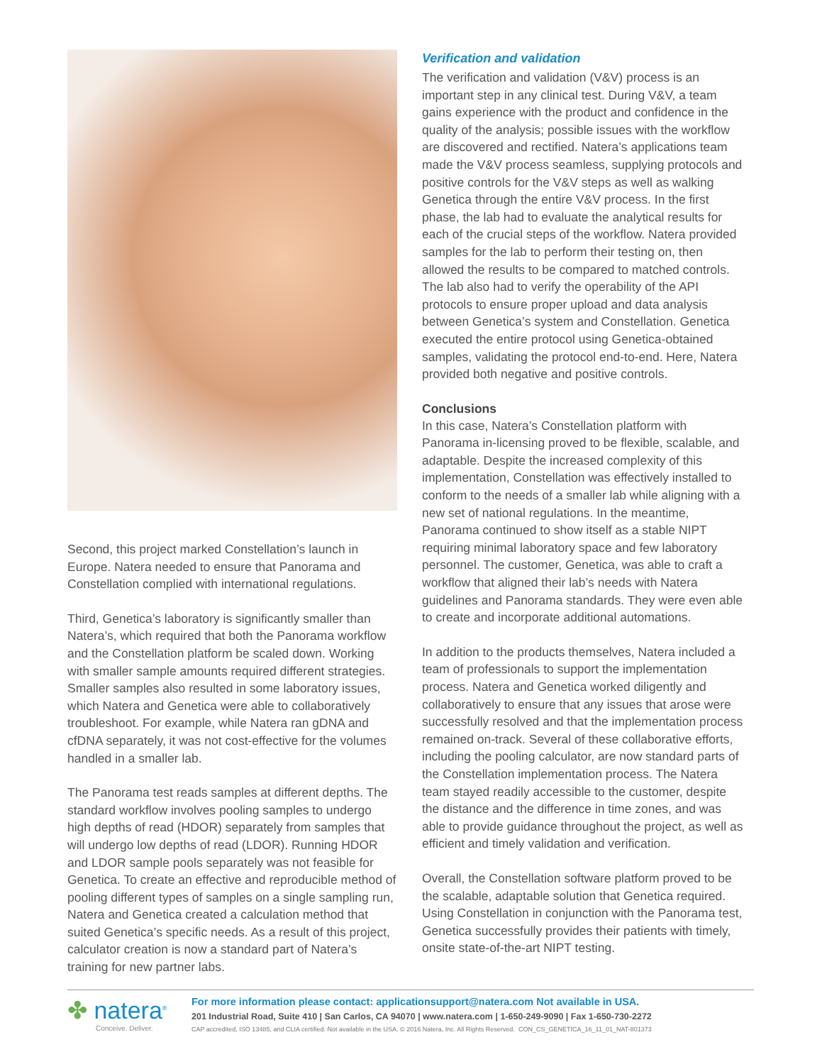Second, this project marked Constellation’s launch in Europe. Natera needed to ensure that Panorama and Constellation complied with international regulations.
Third, Genetica’s laboratory is significantly smaller than Natera’s, which required that both the Panorama workflow and the Constellation platform be scaled down. Working with smaller sample amounts required different strategies. Smaller samples also resulted in some laboratory issues, which Natera and Genetica were able to collaboratively troubleshoot. For example, while Natera ran gDNA and cfDNA separately, it was not cost-effective for the volumes handled in a smaller lab.
The Panorama test reads samples at different depths. The standard workflow involves pooling samples to undergo high depths of read (HDOR) separately from samples that will undergo low depths of read (LDOR). Running HDOR and LDOR sample pools separately was not feasible for Genetica. To create an effective and reproducible method of pooling different types of samples on a single sampling run, Natera and Genetica created a calculation method that suited Genetica’s specific needs. As a result of this project, calculator creation is now a standard part of Natera’s training for new partner labs.
Verification and validation
The verification and validation (V&V) process is an important step in any clinical test. During V&V, a team gains experience with the product and confidence in the quality of the analysis; possible issues with the workflow are discovered and rectified. Natera’s applications team made the V&V process seamless, supplying protocols and positive controls for the V&V steps as well as walking Genetica through the entire V&V process. In the first phase, the lab had to evaluate the analytical results for each of the crucial steps of the workflow. Natera provided samples for the lab to perform their testing on, then allowed the results to be compared to matched controls. The lab also had to verify the operability of the API protocols to ensure proper upload and data analysis between Genetica’s system and Constellation. Genetica executed the entire protocol using Genetica-obtained samples, validating the protocol end-to-end. Here, Natera provided both negative and positive controls.
Conclusions
In this case, Natera’s Constellation platform with Panorama in-licensing proved to be flexible, scalable, and adaptable. Despite the increased complexity of this implementation, Constellation was effectively installed to conform to the needs of a smaller lab while aligning with a new set of national regulations. In the meantime, Panorama continued to show itself as a stable NIPT requiring minimal laboratory space and few laboratory personnel. The customer, Genetica, was able to craft a workflow that aligned their lab’s needs with Natera guidelines and Panorama standards. They were even able to create and incorporate additional automations.
In addition to the products themselves, Natera included a team of professionals to support the implementation process. Natera and Genetica worked diligently and collaboratively to ensure that any issues that arose were successfully resolved and that the implementation process remained on-track. Several of these collaborative efforts, including the pooling calculator, are now standard parts of the Constellation implementation process. The Natera team stayed readily accessible to the customer, despite the distance and the difference in time zones, and was able to provide guidance throughout the project, as well as efficient and timely validation and verification.
Overall, the Constellation software platform proved to be the scalable, adaptable solution that Genetica required. Using Constellation in conjunction with the Panorama test, Genetica successfully provides their patients with timely, onsite state-of-the-art NIPT testing.
✤ natera<sup>®</sup>
Conceive. Deliver.
For more information please contact: applicationsupport@natera.com Not available in USA.
201 Industrial Road, Suite 410 | San Carlos, CA 94070 | www.natera.com | 1-650-249-9090 | Fax 1-650-730-2272
CAP accredited, ISO 13485, and CLIA certified. Not available in the USA. © 2016 Natera, Inc. All Rights Reserved. CON_CS_GENETICA_16_11_01_NAT-801373